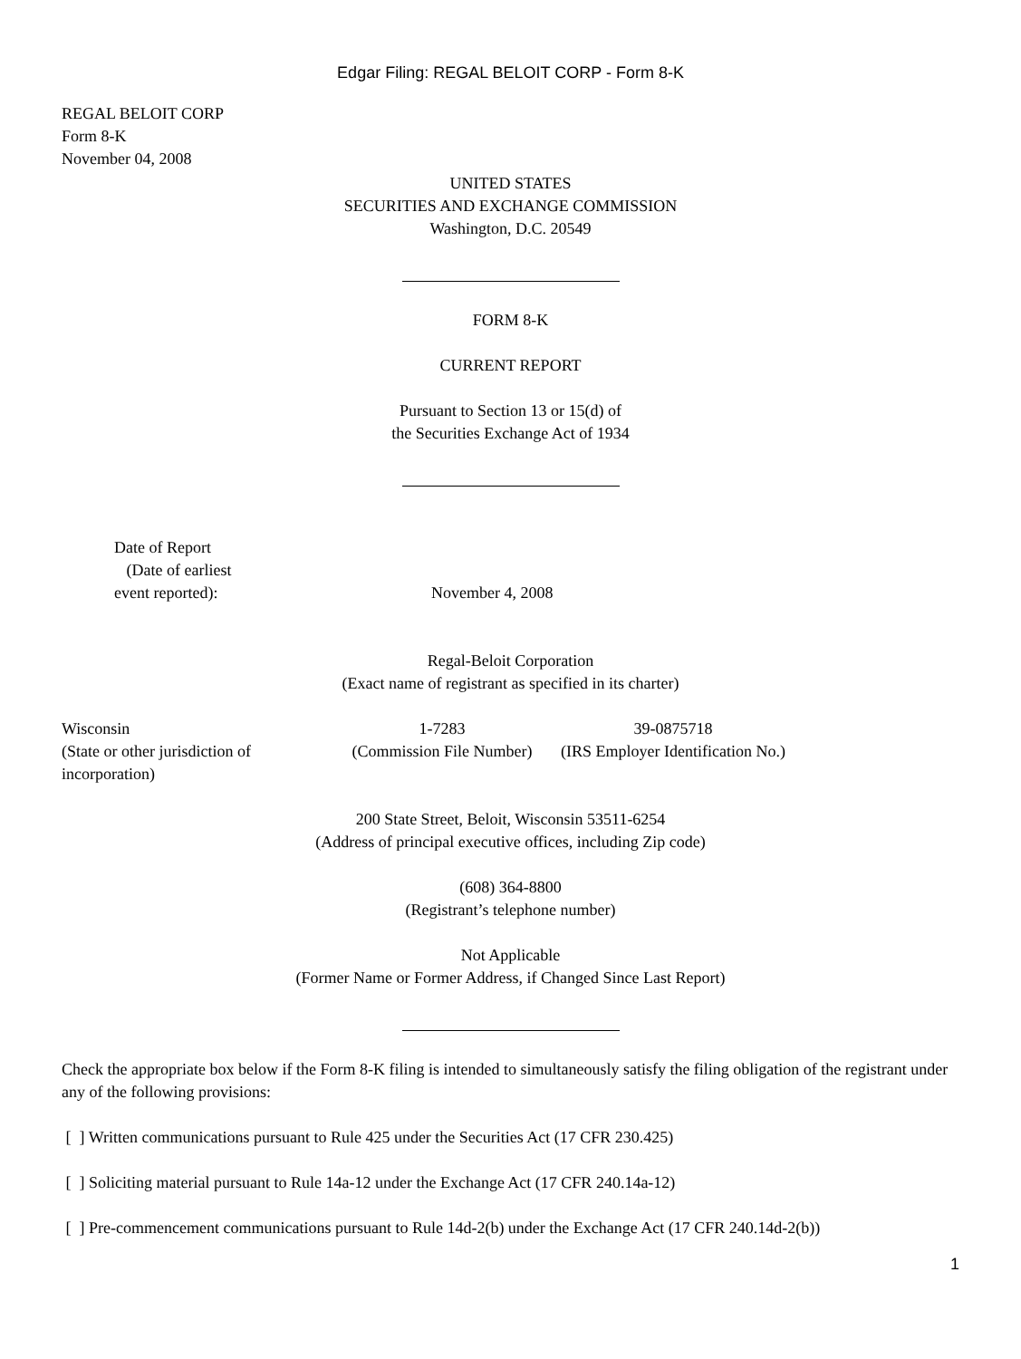Edgar Filing: REGAL BELOIT CORP - Form 8-K
REGAL BELOIT CORP
Form 8-K
November 04, 2008
UNITED STATES
SECURITIES AND EXCHANGE COMMISSION
Washington, D.C. 20549
FORM 8-K
CURRENT REPORT
Pursuant to Section 13 or 15(d) of
the Securities Exchange Act of 1934
| Date of Report (Date of earliest event reported): | November 4, 2008 |
Regal-Beloit Corporation
(Exact name of registrant as specified in its charter)
| Wisconsin (State or other jurisdiction of incorporation) | 1-7283 (Commission File Number) | 39-0875718 (IRS Employer Identification No.) |
200 State Street, Beloit, Wisconsin 53511-6254
(Address of principal executive offices, including Zip code)
(608) 364-8800
(Registrant’s telephone number)
Not Applicable
(Former Name or Former Address, if Changed Since Last Report)
Check the appropriate box below if the Form 8-K filing is intended to simultaneously satisfy the filing obligation of the registrant under any of the following provisions:
[ ] Written communications pursuant to Rule 425 under the Securities Act (17 CFR 230.425)
[ ] Soliciting material pursuant to Rule 14a-12 under the Exchange Act (17 CFR 240.14a-12)
[ ] Pre-commencement communications pursuant to Rule 14d-2(b) under the Exchange Act (17 CFR 240.14d-2(b))
1